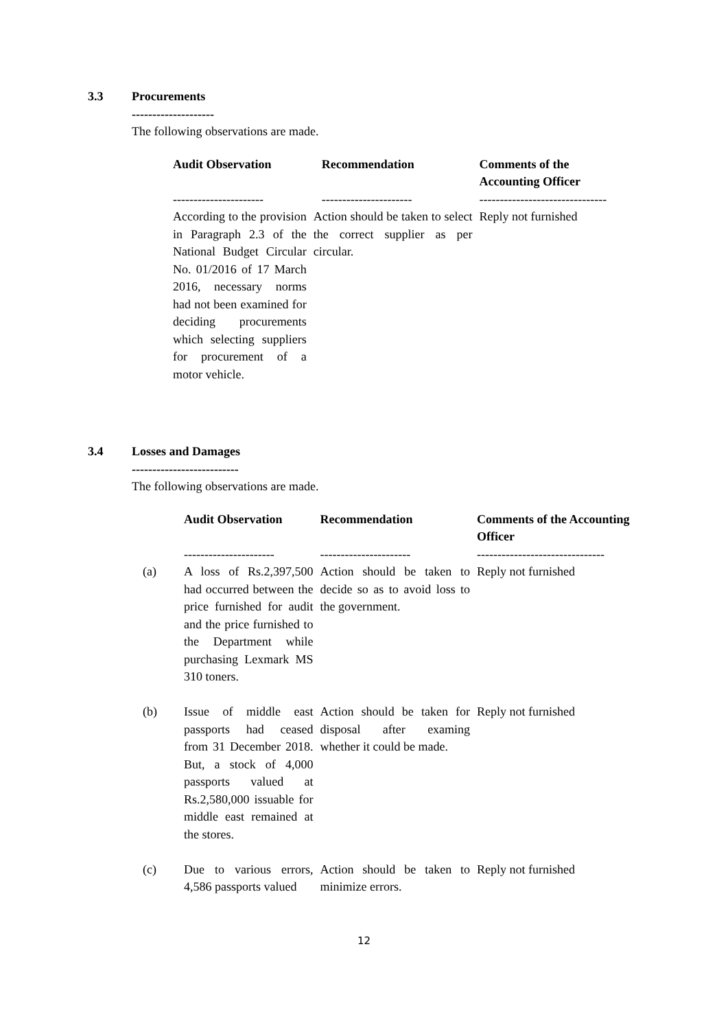3.3 Procurements
--------------------
The following observations are made.
| Audit Observation | Recommendation | Comments of the Accounting Officer |
| --- | --- | --- |
| ---------------------- | ---------------------- | ------------------------------- |
| According to the provision in Paragraph 2.3 of the National Budget Circular No. 01/2016 of 17 March 2016, necessary norms had not been examined for deciding procurements which selecting suppliers for procurement of a motor vehicle. | Action should be taken to select the correct supplier as per circular. | Reply not furnished |
3.4 Losses and Damages
--------------------------
The following observations are made.
| | Audit Observation | Recommendation | Comments of the Accounting Officer |
| --- | --- | --- | --- |
| | ---------------------- | ---------------------- | ------------------------------- |
| (a) | A loss of Rs.2,397,500 had occurred between the price furnished for audit and the price furnished to the Department while purchasing Lexmark MS 310 toners. | Action should be taken to decide so as to avoid loss to the government. | Reply not furnished |
| (b) | Issue of middle east passports had ceased from 31 December 2018. But, a stock of 4,000 passports valued at Rs.2,580,000 issuable for middle east remained at the stores. | Action should be taken for disposal after examing whether it could be made. | Reply not furnished |
| (c) | Due to various errors, 4,586 passports valued | Action should be taken to minimize errors. | Reply not furnished |
12